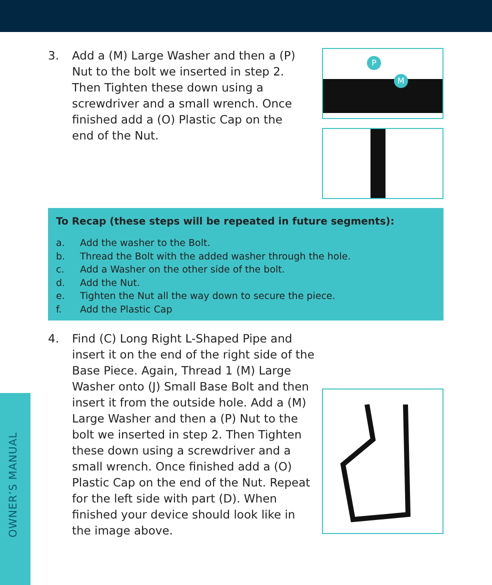OWNER’S MANUAL
3. Add a (M) Large Washer and then a (P) Nut to the bolt we inserted in step 2. Then Tighten these down using a screwdriver and a small wrench. Once finished add a (O) Plastic Cap on the end of the Nut.
P
M
To Recap (these steps will be repeated in future segments):
a. Add the washer to the Bolt.
b. Thread the Bolt with the added washer through the hole.
c. Add a Washer on the other side of the bolt.
d. Add the Nut.
e. Tighten the Nut all the way down to secure the piece.
f. Add the Plastic Cap
4. Find (C) Long Right L-Shaped Pipe and insert it on the end of the right side of the Base Piece. Again, Thread 1 (M) Large Washer onto (J) Small Base Bolt and then insert it from the outside hole. Add a (M) Large Washer and then a (P) Nut to the bolt we inserted in step 2. Then Tighten these down using a screwdriver and a small wrench. Once finished add a (O) Plastic Cap on the end of the Nut. Repeat for the left side with part (D). When finished your device should look like in the image above.